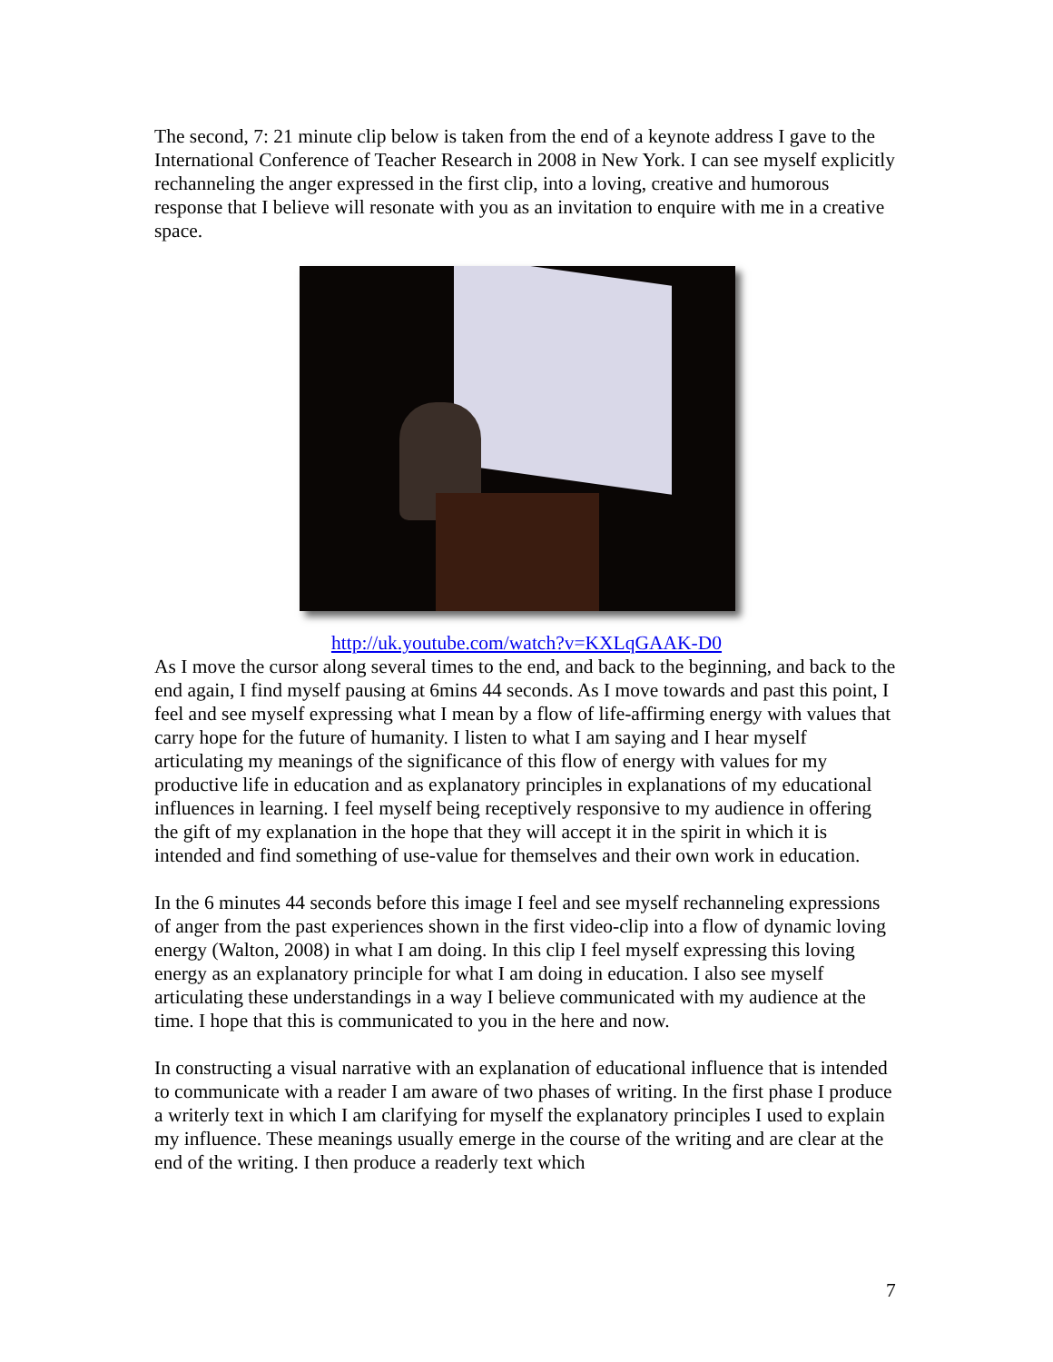The second, 7: 21 minute clip below is taken from the end of a keynote address I gave to the International Conference of Teacher Research in 2008 in New York. I can see myself explicitly rechanneling the anger expressed in the first clip, into a loving, creative and humorous response that I believe will resonate with you as an invitation to enquire with me in a creative space.
http://uk.youtube.com/watch?v=KXLqGAAK-D0
As I move the cursor along several times to the end, and back to the beginning, and back to the end again, I find myself pausing at 6mins 44 seconds. As I move towards and past this point, I feel and see myself expressing what I mean by a flow of life-affirming energy with values that carry hope for the future of humanity. I listen to what I am saying and I hear myself articulating my meanings of the significance of this flow of energy with values for my productive life in education and as explanatory principles in explanations of my educational influences in learning. I feel myself being receptively responsive to my audience in offering the gift of my explanation in the hope that they will accept it in the spirit in which it is intended and find something of use-value for themselves and their own work in education.
In the 6 minutes 44 seconds before this image I feel and see myself rechanneling expressions of anger from the past experiences shown in the first video-clip into a flow of dynamic loving energy (Walton, 2008) in what I am doing. In this clip I feel myself expressing this loving energy as an explanatory principle for what I am doing in education. I also see myself articulating these understandings in a way I believe communicated with my audience at the time. I hope that this is communicated to you in the here and now.
In constructing a visual narrative with an explanation of educational influence that is intended to communicate with a reader I am aware of two phases of writing. In the first phase I produce a writerly text in which I am clarifying for myself the explanatory principles I used to explain my influence. These meanings usually emerge in the course of the writing and are clear at the end of the writing. I then produce a readerly text which
7